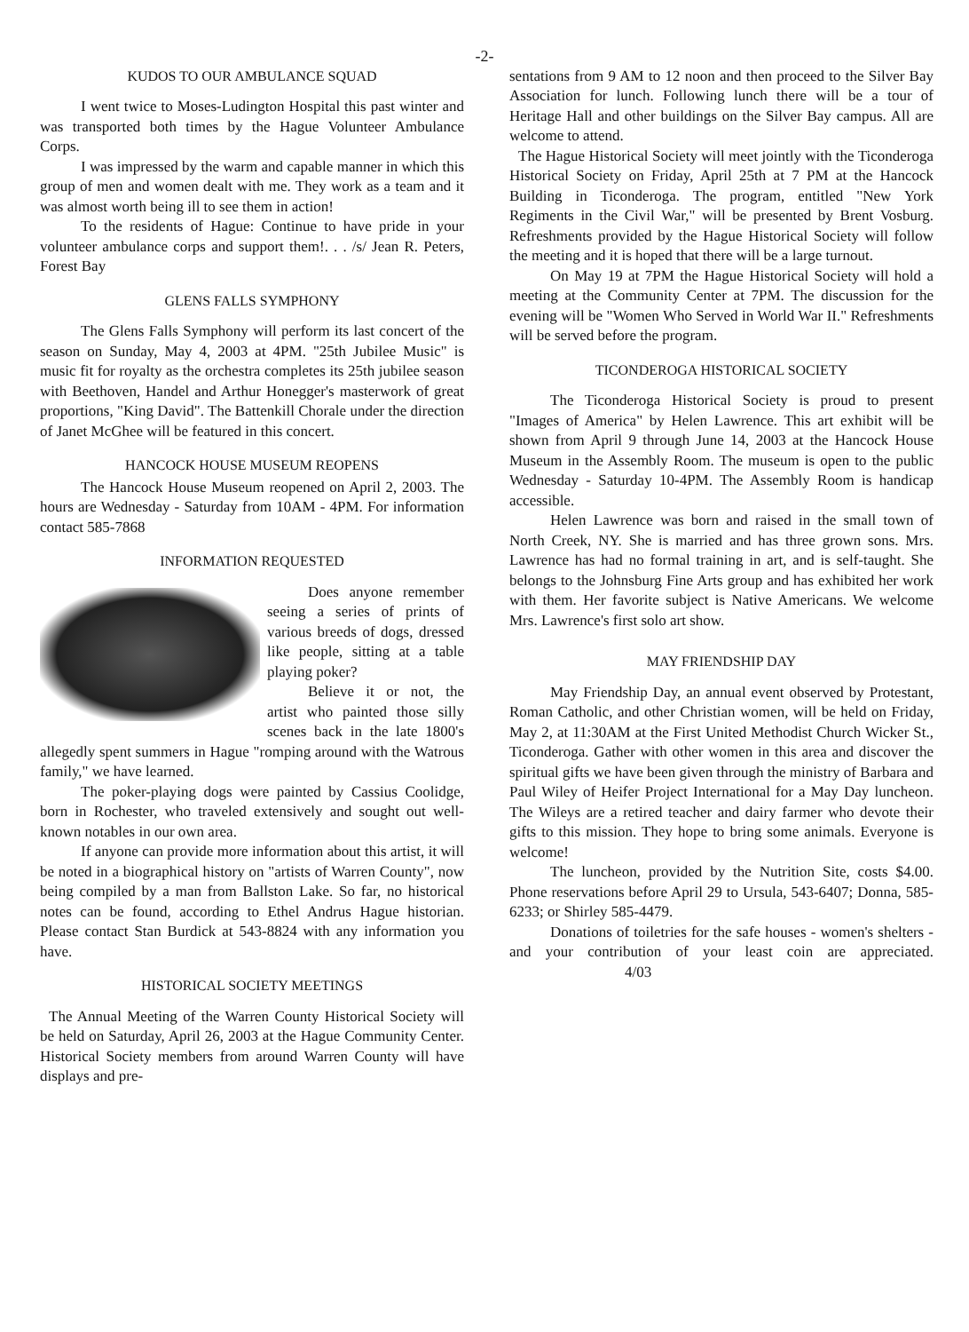-2-
KUDOS TO OUR AMBULANCE SQUAD
I went twice to Moses-Ludington Hospital this past winter and was transported both times by the Hague Volunteer Ambulance Corps.
I was impressed by the warm and capable manner in which this group of men and women dealt with me. They work as a team and it was almost worth being ill to see them in action!
To the residents of Hague: Continue to have pride in your volunteer ambulance corps and support them!. . . /s/ Jean R. Peters, Forest Bay
GLENS FALLS SYMPHONY
The Glens Falls Symphony will perform its last concert of the season on Sunday, May 4, 2003 at 4PM. "25th Jubilee Music" is music fit for royalty as the orchestra completes its 25th jubilee season with Beethoven, Handel and Arthur Honegger's masterwork of great proportions, "King David". The Battenkill Chorale under the direction of Janet McGhee will be featured in this concert.
HANCOCK HOUSE MUSEUM REOPENS
The Hancock House Museum reopened on April 2, 2003. The hours are Wednesday - Saturday from 10AM - 4PM. For information contact 585-7868
INFORMATION REQUESTED
Does anyone remember seeing a series of prints of various breeds of dogs, dressed like people, sitting at a table playing poker?
Believe it or not, the artist who painted those silly scenes back in the late 1800's allegedly spent summers in Hague "romping around with the Watrous family," we have learned.
The poker-playing dogs were painted by Cassius Coolidge, born in Rochester, who traveled extensively and sought out well-known notables in our own area.
If anyone can provide more information about this artist, it will be noted in a biographical history on "artists of Warren County", now being compiled by a man from Ballston Lake. So far, no historical notes can be found, according to Ethel Andrus Hague historian. Please contact Stan Burdick at 543-8824 with any information you have.
HISTORICAL SOCIETY MEETINGS
The Annual Meeting of the Warren County Historical Society will be held on Saturday, April 26, 2003 at the Hague Community Center. Historical Society members from around Warren County will have displays and pre-
sentations from 9 AM to 12 noon and then proceed to the Silver Bay Association for lunch. Following lunch there will be a tour of Heritage Hall and other buildings on the Silver Bay campus. All are welcome to attend.
The Hague Historical Society will meet jointly with the Ticonderoga Historical Society on Friday, April 25th at 7 PM at the Hancock Building in Ticonderoga. The program, entitled "New York Regiments in the Civil War," will be presented by Brent Vosburg. Refreshments provided by the Hague Historical Society will follow the meeting and it is hoped that there will be a large turnout.
On May 19 at 7PM the Hague Historical Society will hold a meeting at the Community Center at 7PM. The discussion for the evening will be "Women Who Served in World War II." Refreshments will be served before the program.
TICONDEROGA HISTORICAL SOCIETY
The Ticonderoga Historical Society is proud to present "Images of America" by Helen Lawrence. This art exhibit will be shown from April 9 through June 14, 2003 at the Hancock House Museum in the Assembly Room. The museum is open to the public Wednesday - Saturday 10-4PM. The Assembly Room is handicap accessible.
Helen Lawrence was born and raised in the small town of North Creek, NY. She is married and has three grown sons. Mrs. Lawrence has had no formal training in art, and is self-taught. She belongs to the Johnsburg Fine Arts group and has exhibited her work with them. Her favorite subject is Native Americans. We welcome Mrs. Lawrence's first solo art show.
MAY FRIENDSHIP DAY
May Friendship Day, an annual event observed by Protestant, Roman Catholic, and other Christian women, will be held on Friday, May 2, at 11:30AM at the First United Methodist Church Wicker St., Ticonderoga. Gather with other women in this area and discover the spiritual gifts we have been given through the ministry of Barbara and Paul Wiley of Heifer Project International for a May Day luncheon. The Wileys are a retired teacher and dairy farmer who devote their gifts to this mission. They hope to bring some animals. Everyone is welcome!
The luncheon, provided by the Nutrition Site, costs $4.00. Phone reservations before April 29 to Ursula, 543-6407; Donna, 585-6233; or Shirley 585-4479.
Donations of toiletries for the safe houses - women's shelters - and your contribution of your least coin are appreciated. 4/03